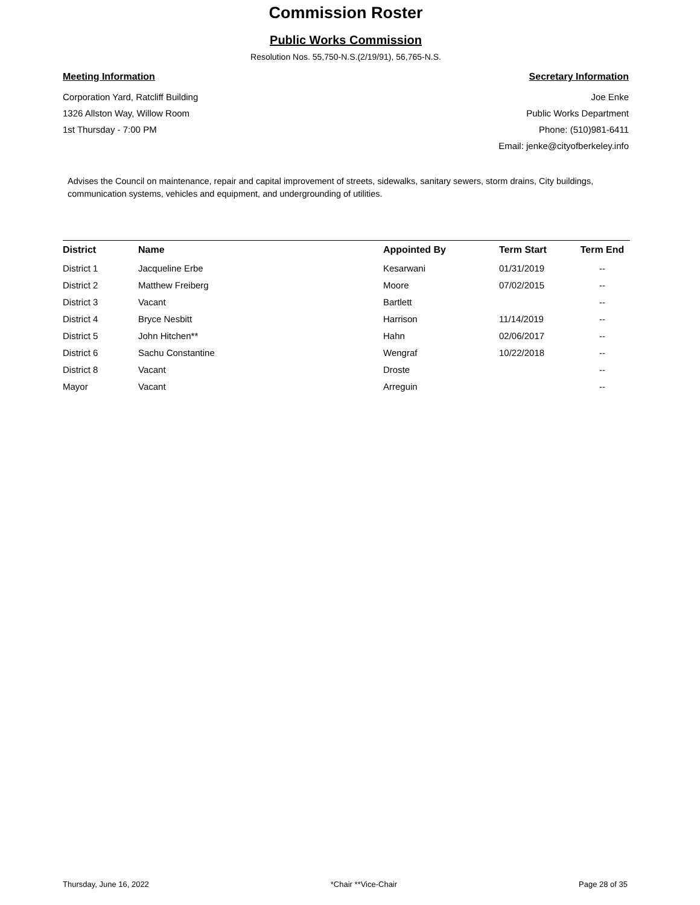Commission Roster
Public Works Commission
Resolution Nos. 55,750-N.S.(2/19/91), 56,765-N.S.
Meeting Information
Corporation Yard, Ratcliff Building
1326 Allston Way, Willow Room
1st Thursday - 7:00 PM
Secretary Information
Joe Enke
Public Works Department
Phone: (510)981-6411
Email: jenke@cityofberkeley.info
Advises the Council on maintenance, repair and capital improvement of streets, sidewalks, sanitary sewers, storm drains, City buildings, communication systems, vehicles and equipment, and undergrounding of utilities.
| District | Name | Appointed By | Term Start | Term End |
| --- | --- | --- | --- | --- |
| District 1 | Jacqueline Erbe | Kesarwani | 01/31/2019 | -- |
| District 2 | Matthew Freiberg | Moore | 07/02/2015 | -- |
| District 3 | Vacant | Bartlett | | -- |
| District 4 | Bryce Nesbitt | Harrison | 11/14/2019 | -- |
| District 5 | John Hitchen** | Hahn | 02/06/2017 | -- |
| District 6 | Sachu Constantine | Wengraf | 10/22/2018 | -- |
| District 8 | Vacant | Droste | | -- |
| Mayor | Vacant | Arreguin | | -- |
Thursday, June 16, 2022 *Chair **Vice-Chair Page 28 of 35